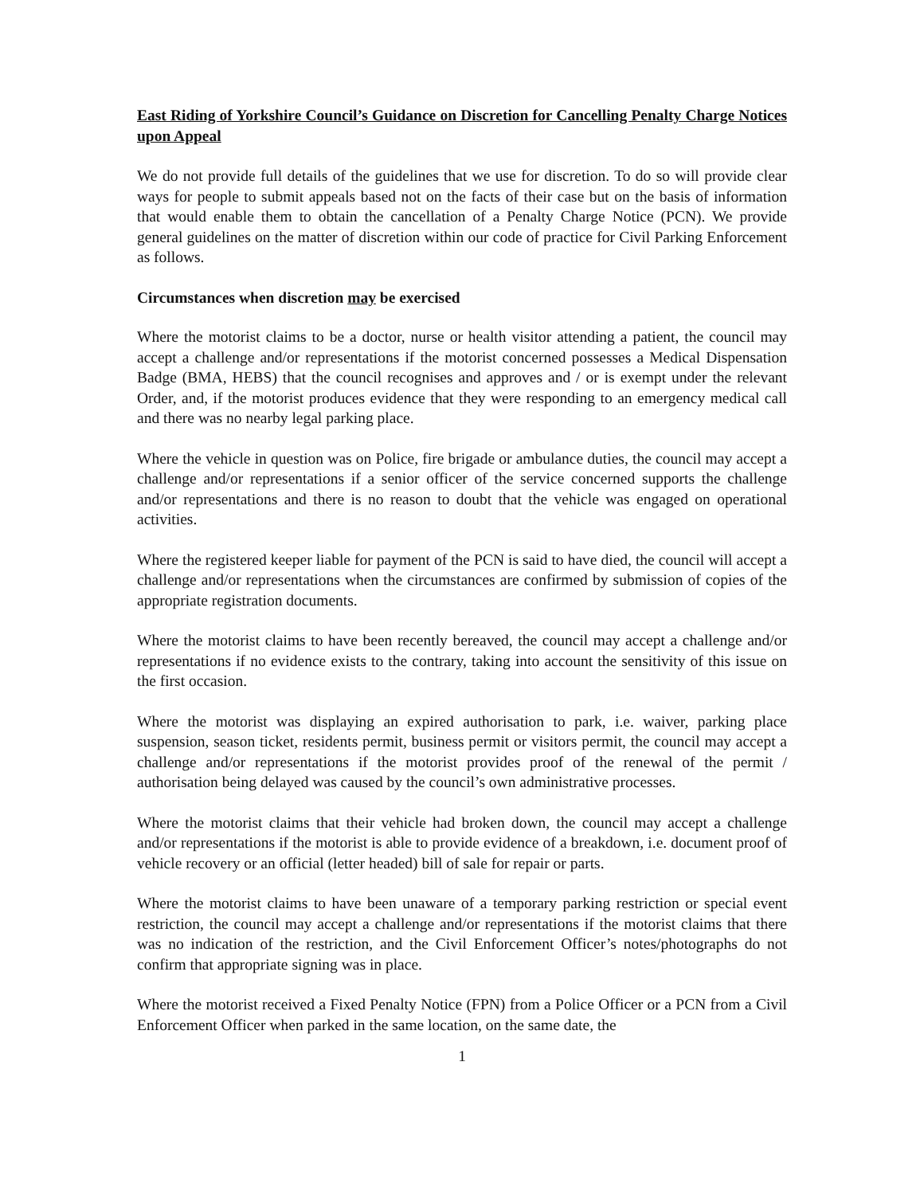East Riding of Yorkshire Council’s Guidance on Discretion for Cancelling Penalty Charge Notices upon Appeal
We do not provide full details of the guidelines that we use for discretion. To do so will provide clear ways for people to submit appeals based not on the facts of their case but on the basis of information that would enable them to obtain the cancellation of a Penalty Charge Notice (PCN). We provide general guidelines on the matter of discretion within our code of practice for Civil Parking Enforcement as follows.
Circumstances when discretion may be exercised
Where the motorist claims to be a doctor, nurse or health visitor attending a patient, the council may accept a challenge and/or representations if the motorist concerned possesses a Medical Dispensation Badge (BMA, HEBS) that the council recognises and approves and / or is exempt under the relevant Order, and, if the motorist produces evidence that they were responding to an emergency medical call and there was no nearby legal parking place.
Where the vehicle in question was on Police, fire brigade or ambulance duties, the council may accept a challenge and/or representations if a senior officer of the service concerned supports the challenge and/or representations and there is no reason to doubt that the vehicle was engaged on operational activities.
Where the registered keeper liable for payment of the PCN is said to have died, the council will accept a challenge and/or representations when the circumstances are confirmed by submission of copies of the appropriate registration documents.
Where the motorist claims to have been recently bereaved, the council may accept a challenge and/or representations if no evidence exists to the contrary, taking into account the sensitivity of this issue on the first occasion.
Where the motorist was displaying an expired authorisation to park, i.e. waiver, parking place suspension, season ticket, residents permit, business permit or visitors permit, the council may accept a challenge and/or representations if the motorist provides proof of the renewal of the permit / authorisation being delayed was caused by the council’s own administrative processes.
Where the motorist claims that their vehicle had broken down, the council may accept a challenge and/or representations if the motorist is able to provide evidence of a breakdown, i.e. document proof of vehicle recovery or an official (letter headed) bill of sale for repair or parts.
Where the motorist claims to have been unaware of a temporary parking restriction or special event restriction, the council may accept a challenge and/or representations if the motorist claims that there was no indication of the restriction, and the Civil Enforcement Officer’s notes/photographs do not confirm that appropriate signing was in place.
Where the motorist received a Fixed Penalty Notice (FPN) from a Police Officer or a PCN from a Civil Enforcement Officer when parked in the same location, on the same date, the
1